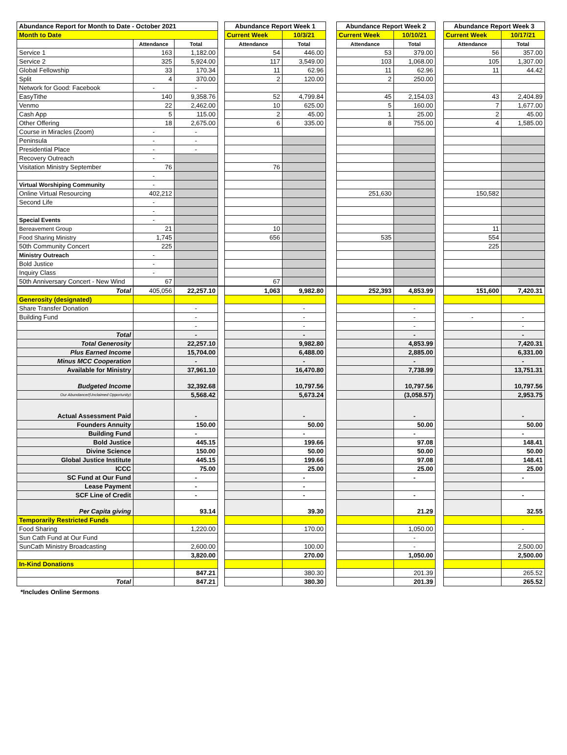| Abundance Report for Month to Date - October 2021 | | | | Abundance Report Week 1 | | | Abundance Report Week 2 | | | Abundance Report Week 3 | |
| Month to Date | | | | Current Week | 10/3/21 | | Current Week | 10/10/21 | | Current Week | 10/17/21 |
| | Attendance | Total | | Attendance | Total | | Attendance | Total | | Attendance | Total |
| Service 1 | 163 | 1,182.00 | | 54 | 446.00 | | 53 | 379.00 | | 56 | 357.00 |
| Service 2 | 325 | 5,924.00 | | 117 | 3,549.00 | | 103 | 1,068.00 | | 105 | 1,307.00 |
| Global Fellowship | 33 | 170.34 | | 11 | 62.96 | | 11 | 62.96 | | 11 | 44.42 |
| Split | 4 | 370.00 | | 2 | 120.00 | | 2 | 250.00 | | | |
| Network for Good: Facebook | - | - | | | | | | | | | |
| EasyTithe | 140 | 9,358.76 | | 52 | 4,799.84 | | 45 | 2,154.03 | | 43 | 2,404.89 |
| Venmo | 22 | 2,462.00 | | 10 | 625.00 | | 5 | 160.00 | | 7 | 1,677.00 |
| Cash App | 5 | 115.00 | | 2 | 45.00 | | 1 | 25.00 | | 2 | 45.00 |
| Other Offering | 18 | 2,675.00 | | 6 | 335.00 | | 8 | 755.00 | | 4 | 1,585.00 |
| Course in Miracles (Zoom) | - | - | | | | | | | | | |
| Peninsula | - | - | | | | | | | | | |
| Presidential Place | - | - | | | | | | | | | |
| Recovery Outreach | - | | | | | | | | | | |
| Visitation Ministry September | 76 | | | 76 | | | | | | | |
| | - | | | | | | | | | | |
| Virtual Worshiping Community | - | | | | | | | | | | |
| Online Virtual Resourcing | 402,212 | | | | | | 251,630 | | | 150,582 | |
| Second Life | - | | | | | | | | | | |
| | - | | | | | | | | | | |
| Special Events | - | | | | | | | | | | |
| Bereavement Group | 21 | | | 10 | | | | | | 11 | |
| Food Sharing Ministry | 1,745 | | | 656 | | | 535 | | | 554 | |
| 50th Community Concert | 225 | | | | | | | | | 225 | |
| Ministry Outreach | - | | | | | | | | | | |
| Bold Justice | - | | | | | | | | | | |
| Inquiry Class | - | | | | | | | | | | |
| 50th Anniversary Concert - New Wind | 67 | | | 67 | | | | | | | |
| Total | 405,056 | 22,257.10 | | 1,063 | 9,982.80 | | 252,393 | 4,853.99 | | 151,600 | 7,420.31 |
| Generosity (designated) | | | | | | | | | | | |
| Share Transfer Donation | | - | | | - | | | - | | | |
| Building Fund | | - | | | - | | | - | | - | - |
| | | - | | | - | | | - | | | - |
| Total | | - | | | - | | | - | | | - |
| Total Generosity | | 22,257.10 | | | 9,982.80 | | | 4,853.99 | | | 7,420.31 |
| Plus Earned Income | | 15,704.00 | | | 6,488.00 | | | 2,885.00 | | | 6,331.00 |
| Minus MCC Cooperation | | - | | | - | | | - | | | - |
| Available for Ministry | | 37,961.10 | | | 16,470.80 | | | 7,738.99 | | | 13,751.31 |
| Budgeted Income | | 32,392.68 | | | 10,797.56 | | | 10,797.56 | | | 10,797.56 |
| Our Abundance/(Unclaimed Opportunity) | | 5,568.42 | | | 5,673.24 | | | (3,058.57) | | | 2,953.75 |
| Actual Assessment Paid | | - | | | - | | | - | | | - |
| Founders Annuity | | 150.00 | | | 50.00 | | | 50.00 | | | 50.00 |
| Building Fund | | - | | | - | | | - | | | - |
| Bold Justice | | 445.15 | | | 199.66 | | | 97.08 | | | 148.41 |
| Divine Science | | 150.00 | | | 50.00 | | | 50.00 | | | 50.00 |
| Global Justice Institute | | 445.15 | | | 199.66 | | | 97.08 | | | 148.41 |
| ICCC | | 75.00 | | | 25.00 | | | 25.00 | | | 25.00 |
| SC Fund at Our Fund | | - | | | - | | | - | | | - |
| Lease Payment | | - | | | - | | | | | | |
| SCF Line of Credit | | - | | | - | | | - | | | - |
| Per Capita giving | | 93.14 | | | 39.30 | | | 21.29 | | | 32.55 |
| Temporarily Restricted Funds | | | | | | | | | | | |
| Food Sharing | | 1,220.00 | | | 170.00 | | | 1,050.00 | | | - |
| Sun Cath Fund at Our Fund | | | | | | | | - | | | |
| SunCath Ministry Broadcasting | | 2,600.00 | | | 100.00 | | | - | | | 2,500.00 |
| | | 3,820.00 | | | 270.00 | | | 1,050.00 | | | 2,500.00 |
| In-Kind Donations | | | | | | | | | | | |
| | | 847.21 | | | 380.30 | | | 201.39 | | | 265.52 |
| Total | | 847.21 | | | 380.30 | | | 201.39 | | | 265.52 |
*Includes Online Sermons